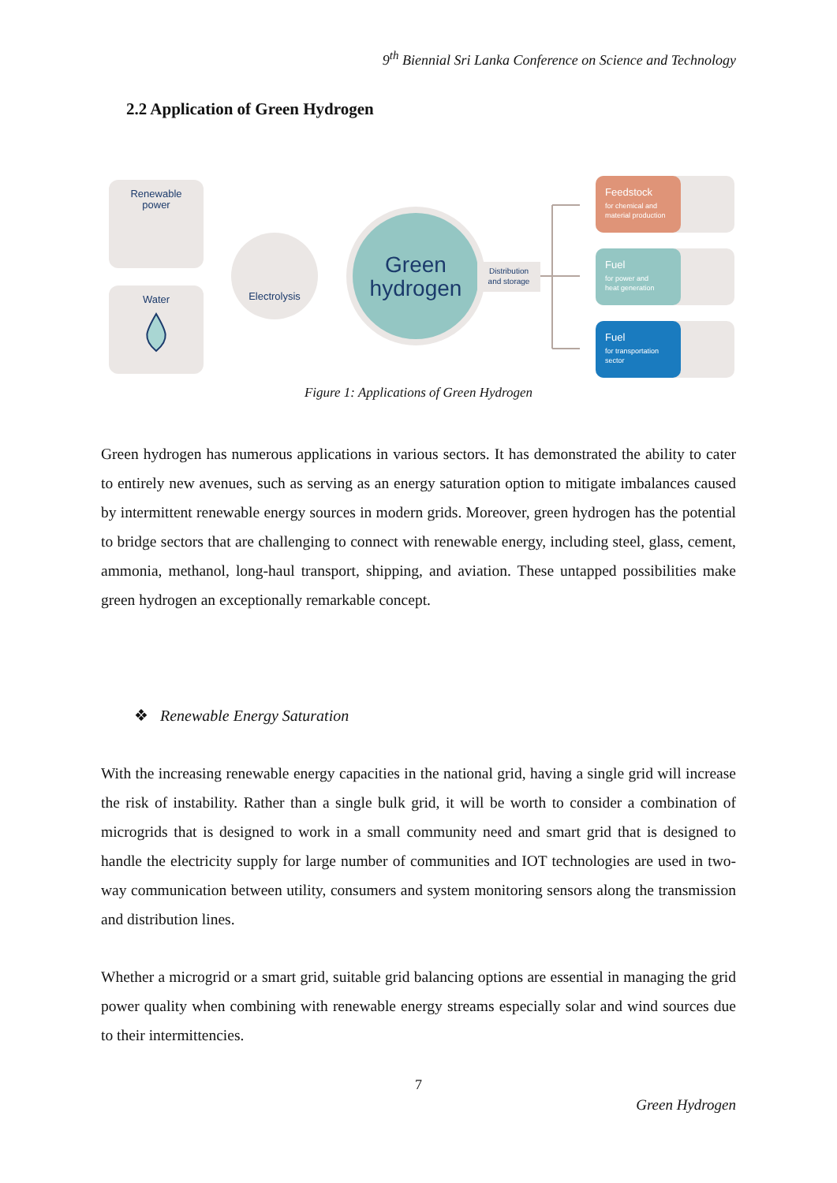9<sup>th</sup> Biennial Sri Lanka Conference on Science and Technology
2.2 Application of Green Hydrogen
Renewable
power
Water
Electrolysis
Green
hydrogen
Distribution
and storage
Feedstock
for chemical and
material production
Fuel
for power and
heat generation
Fuel
for transportation
sector
Figure 1: Applications of Green Hydrogen
Green hydrogen has numerous applications in various sectors. It has demonstrated the ability to cater to entirely new avenues, such as serving as an energy saturation option to mitigate imbalances caused by intermittent renewable energy sources in modern grids. Moreover, green hydrogen has the potential to bridge sectors that are challenging to connect with renewable energy, including steel, glass, cement, ammonia, methanol, long-haul transport, shipping, and aviation. These untapped possibilities make green hydrogen an exceptionally remarkable concept.
❖ Renewable Energy Saturation
With the increasing renewable energy capacities in the national grid, having a single grid will increase the risk of instability. Rather than a single bulk grid, it will be worth to consider a combination of microgrids that is designed to work in a small community need and smart grid that is designed to handle the electricity supply for large number of communities and IOT technologies are used in two-way communication between utility, consumers and system monitoring sensors along the transmission and distribution lines.
Whether a microgrid or a smart grid, suitable grid balancing options are essential in managing the grid power quality when combining with renewable energy streams especially solar and wind sources due to their intermittencies.
7
Green Hydrogen